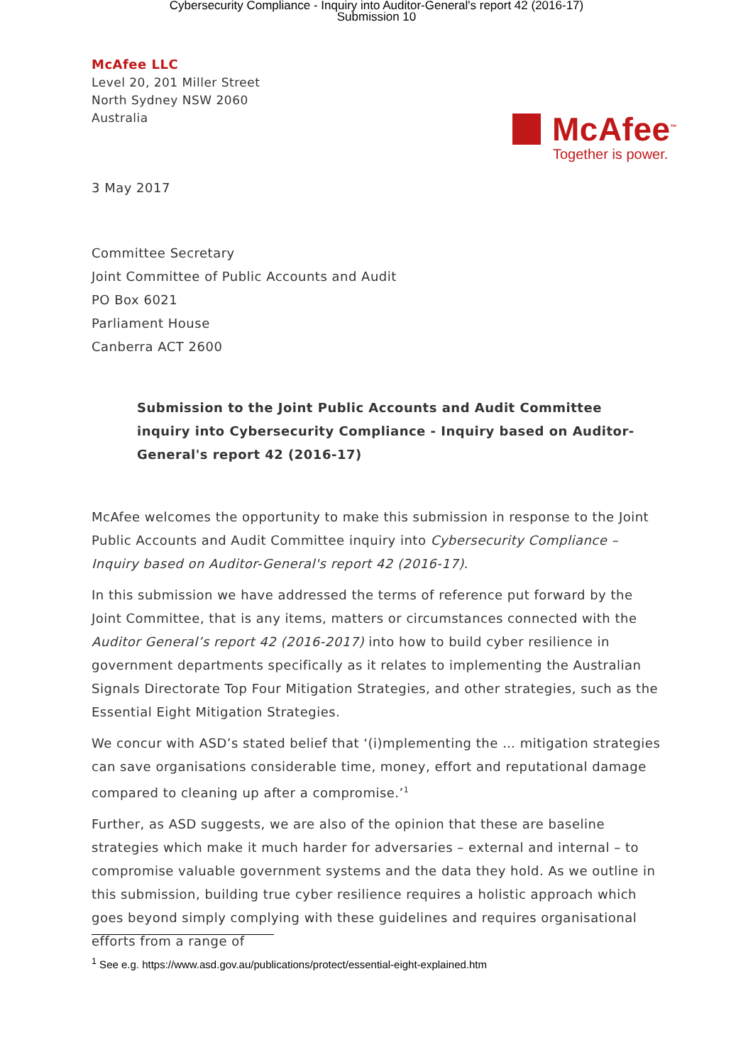Cybersecurity Compliance - Inquiry into Auditor-General's report 42 (2016-17)
Submission 10
McAfee LLC
Level 20, 201 Miller Street
North Sydney NSW 2060
Australia
McAfee<sup>™</sup>
Together is power.
3 May 2017
Committee Secretary
Joint Committee of Public Accounts and Audit
PO Box 6021
Parliament House
Canberra ACT 2600
Submission to the Joint Public Accounts and Audit Committee inquiry into Cybersecurity Compliance - Inquiry based on Auditor-General's report 42 (2016-17)
McAfee welcomes the opportunity to make this submission in response to the Joint Public Accounts and Audit Committee inquiry into Cybersecurity Compliance – Inquiry based on Auditor-General's report 42 (2016-17).
In this submission we have addressed the terms of reference put forward by the Joint Committee, that is any items, matters or circumstances connected with the Auditor General’s report 42 (2016-2017) into how to build cyber resilience in government departments specifically as it relates to implementing the Australian Signals Directorate Top Four Mitigation Strategies, and other strategies, such as the Essential Eight Mitigation Strategies.
We concur with ASD’s stated belief that ‘(i)mplementing the … mitigation strategies can save organisations considerable time, money, effort and reputational damage compared to cleaning up after a compromise.’<sup>1</sup>
Further, as ASD suggests, we are also of the opinion that these are baseline strategies which make it much harder for adversaries – external and internal – to compromise valuable government systems and the data they hold. As we outline in this submission, building true cyber resilience requires a holistic approach which goes beyond simply complying with these guidelines and requires organisational efforts from a range of
<sup>1</sup> See e.g. https://www.asd.gov.au/publications/protect/essential-eight-explained.htm